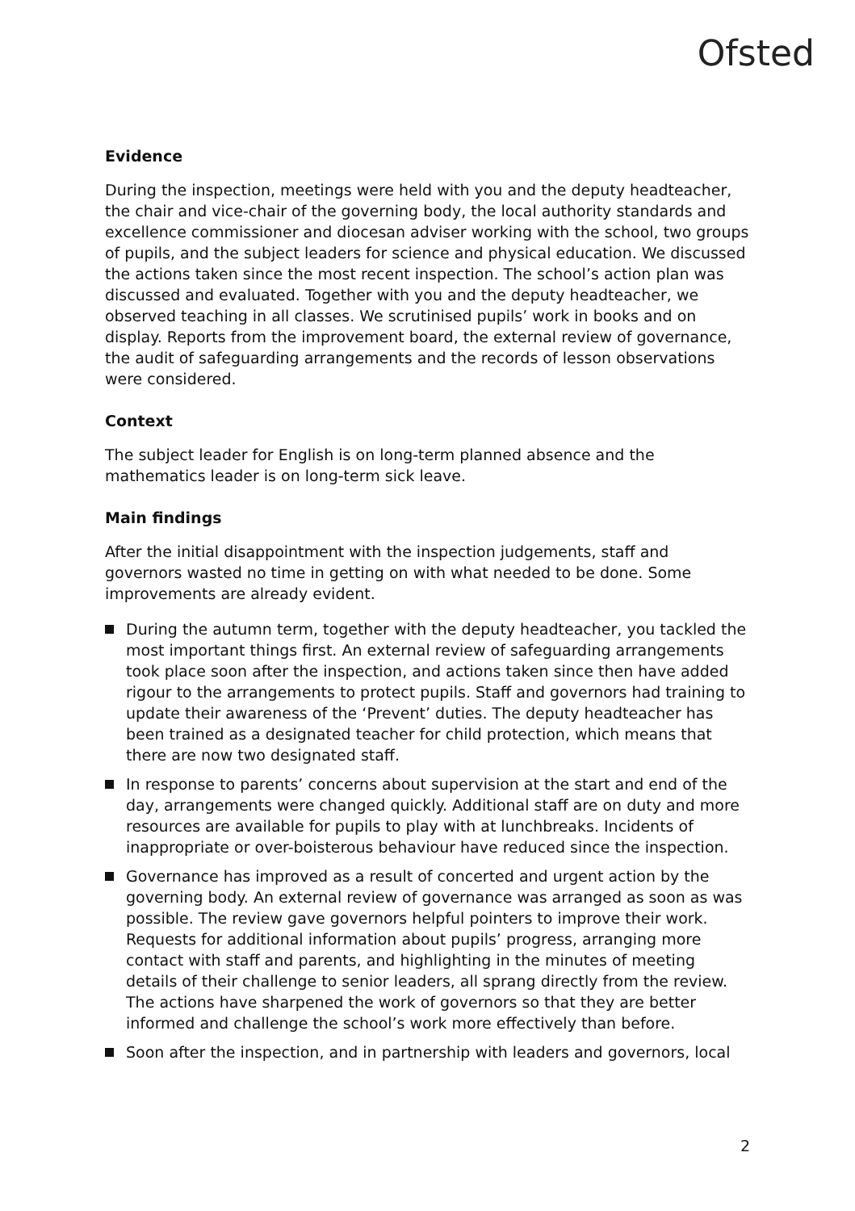Ofsted
Evidence
During the inspection, meetings were held with you and the deputy headteacher, the chair and vice-chair of the governing body, the local authority standards and excellence commissioner and diocesan adviser working with the school, two groups of pupils, and the subject leaders for science and physical education. We discussed the actions taken since the most recent inspection. The school’s action plan was discussed and evaluated. Together with you and the deputy headteacher, we observed teaching in all classes. We scrutinised pupils’ work in books and on display. Reports from the improvement board, the external review of governance, the audit of safeguarding arrangements and the records of lesson observations were considered.
Context
The subject leader for English is on long-term planned absence and the mathematics leader is on long-term sick leave.
Main findings
After the initial disappointment with the inspection judgements, staff and governors wasted no time in getting on with what needed to be done. Some improvements are already evident.
During the autumn term, together with the deputy headteacher, you tackled the most important things first. An external review of safeguarding arrangements took place soon after the inspection, and actions taken since then have added rigour to the arrangements to protect pupils. Staff and governors had training to update their awareness of the ‘Prevent’ duties. The deputy headteacher has been trained as a designated teacher for child protection, which means that there are now two designated staff.
In response to parents’ concerns about supervision at the start and end of the day, arrangements were changed quickly. Additional staff are on duty and more resources are available for pupils to play with at lunchbreaks. Incidents of inappropriate or over-boisterous behaviour have reduced since the inspection.
Governance has improved as a result of concerted and urgent action by the governing body. An external review of governance was arranged as soon as was possible. The review gave governors helpful pointers to improve their work. Requests for additional information about pupils’ progress, arranging more contact with staff and parents, and highlighting in the minutes of meeting details of their challenge to senior leaders, all sprang directly from the review. The actions have sharpened the work of governors so that they are better informed and challenge the school’s work more effectively than before.
Soon after the inspection, and in partnership with leaders and governors, local
2